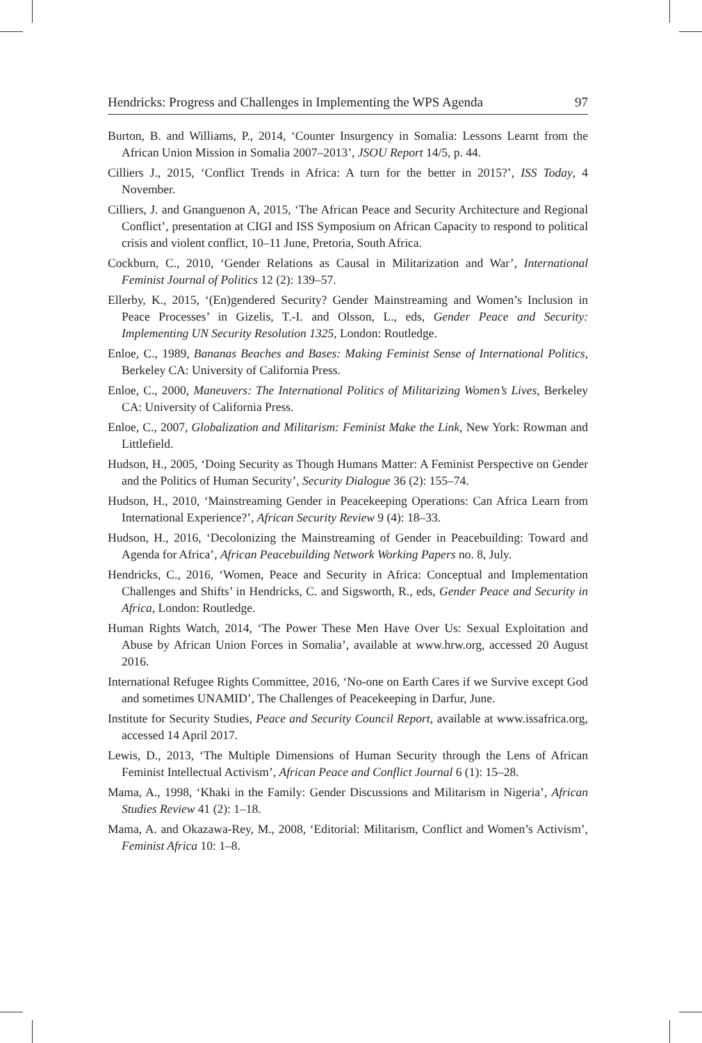Hendricks: Progress and Challenges in Implementing the WPS Agenda 97
Burton, B. and Williams, P., 2014, ‘Counter Insurgency in Somalia: Lessons Learnt from the African Union Mission in Somalia 2007–2013’, JSOU Report 14/5, p. 44.
Cilliers J., 2015, ‘Conflict Trends in Africa: A turn for the better in 2015?’, ISS Today, 4 November.
Cilliers, J. and Gnanguenon A, 2015, ‘The African Peace and Security Architecture and Regional Conflict’, presentation at CIGI and ISS Symposium on African Capacity to respond to political crisis and violent conflict, 10–11 June, Pretoria, South Africa.
Cockburn, C., 2010, ‘Gender Relations as Causal in Militarization and War’, International Feminist Journal of Politics 12 (2): 139–57.
Ellerby, K., 2015, ‘(En)gendered Security? Gender Mainstreaming and Women’s Inclusion in Peace Processes’ in Gizelis, T.-I. and Olsson, L., eds, Gender Peace and Security: Implementing UN Security Resolution 1325, London: Routledge.
Enloe, C., 1989, Bananas Beaches and Bases: Making Feminist Sense of International Politics, Berkeley CA: University of California Press.
Enloe, C., 2000, Maneuvers: The International Politics of Militarizing Women’s Lives, Berkeley CA: University of California Press.
Enloe, C., 2007, Globalization and Militarism: Feminist Make the Link, New York: Rowman and Littlefield.
Hudson, H., 2005, ‘Doing Security as Though Humans Matter: A Feminist Perspective on Gender and the Politics of Human Security’, Security Dialogue 36 (2): 155–74.
Hudson, H., 2010, ‘Mainstreaming Gender in Peacekeeping Operations: Can Africa Learn from International Experience?’, African Security Review 9 (4): 18–33.
Hudson, H., 2016, ‘Decolonizing the Mainstreaming of Gender in Peacebuilding: Toward and Agenda for Africa’, African Peacebuilding Network Working Papers no. 8, July.
Hendricks, C., 2016, ‘Women, Peace and Security in Africa: Conceptual and Implementation Challenges and Shifts’ in Hendricks, C. and Sigsworth, R., eds, Gender Peace and Security in Africa, London: Routledge.
Human Rights Watch, 2014, ‘The Power These Men Have Over Us: Sexual Exploitation and Abuse by African Union Forces in Somalia’, available at www.hrw.org, accessed 20 August 2016.
International Refugee Rights Committee, 2016, ‘No-one on Earth Cares if we Survive except God and sometimes UNAMID’, The Challenges of Peacekeeping in Darfur, June.
Institute for Security Studies, Peace and Security Council Report, available at www.issafrica.org, accessed 14 April 2017.
Lewis, D., 2013, ‘The Multiple Dimensions of Human Security through the Lens of African Feminist Intellectual Activism’, African Peace and Conflict Journal 6 (1): 15–28.
Mama, A., 1998, ‘Khaki in the Family: Gender Discussions and Militarism in Nigeria’, African Studies Review 41 (2): 1–18.
Mama, A. and Okazawa-Rey, M., 2008, ‘Editorial: Militarism, Conflict and Women’s Activism’, Feminist Africa 10: 1–8.